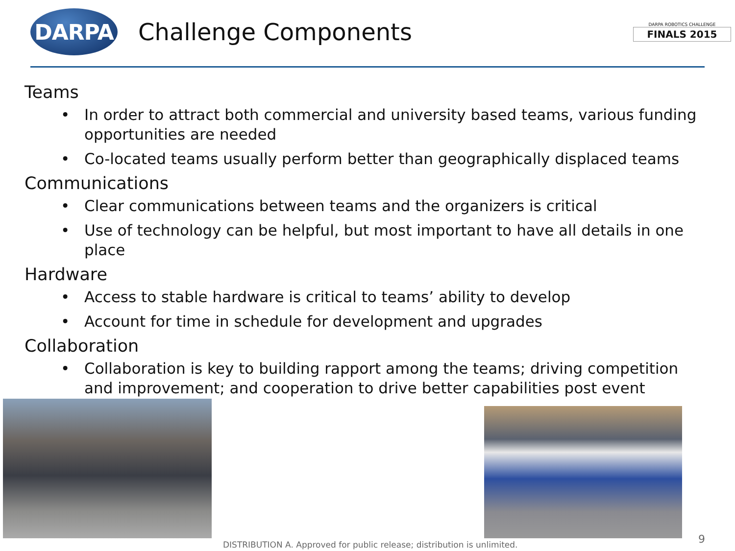DARPA
Challenge Components
DARPA ROBOTICS CHALLENGE
FINALS 2015
Teams
• In order to attract both commercial and university based teams, various funding opportunities are needed
• Co-located teams usually perform better than geographically displaced teams
Communications
• Clear communications between teams and the organizers is critical
• Use of technology can be helpful, but most important to have all details in one place
Hardware
• Access to stable hardware is critical to teams’ ability to develop
• Account for time in schedule for development and upgrades
Collaboration
• Collaboration is key to building rapport among the teams; driving competition and improvement; and cooperation to drive better capabilities post event
DISTRIBUTION A. Approved for public release; distribution is unlimited.
9